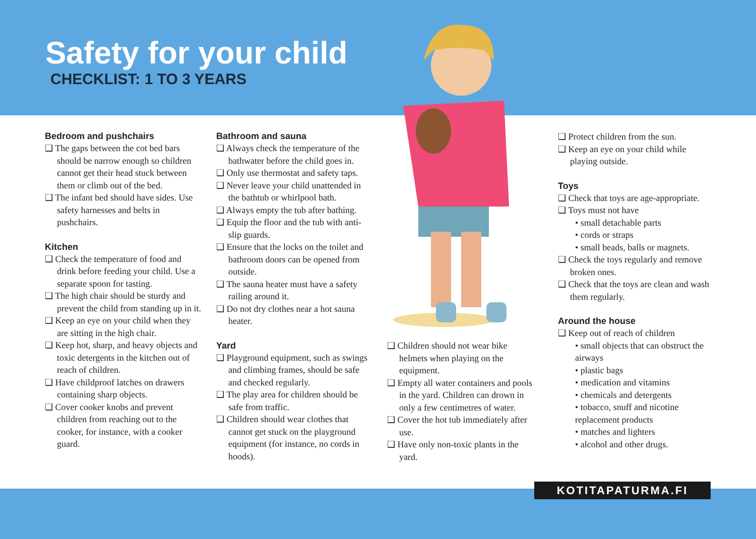Safety for your child
CHECKLIST: 1 TO 3 YEARS
Bedroom and pushchairs
❑ The gaps between the cot bed bars should be narrow enough so children cannot get their head stuck between them or climb out of the bed.
❑ The infant bed should have sides. Use safety harnesses and belts in pushchairs.
Kitchen
❑ Check the temperature of food and drink before feeding your child. Use a separate spoon for tasting.
❑ The high chair should be sturdy and prevent the child from standing up in it.
❑ Keep an eye on your child when they are sitting in the high chair.
❑ Keep hot, sharp, and heavy objects and toxic detergents in the kitchen out of reach of children.
❑ Have childproof latches on drawers containing sharp objects.
❑ Cover cooker knobs and prevent children from reaching out to the cooker, for instance, with a cooker guard.
Bathroom and sauna
❑ Always check the temperature of the bathwater before the child goes in.
❑ Only use thermostat and safety taps.
❑ Never leave your child unattended in the bathtub or whirlpool bath.
❑ Always empty the tub after bathing.
❑ Equip the floor and the tub with anti-slip guards.
❑ Ensure that the locks on the toilet and bathroom doors can be opened from outside.
❑ The sauna heater must have a safety railing around it.
❑ Do not dry clothes near a hot sauna heater.
Yard
❑ Playground equipment, such as swings and climbing frames, should be safe and checked regularly.
❑ The play area for children should be safe from traffic.
❑ Children should wear clothes that cannot get stuck on the playground equipment (for instance, no cords in hoods).
❑ Children should not wear bike helmets when playing on the equipment.
❑ Empty all water containers and pools in the yard. Children can drown in only a few centimetres of water.
❑ Cover the hot tub immediately after use.
❑ Have only non-toxic plants in the yard.
❑ Protect children from the sun.
❑ Keep an eye on your child while playing outside.
Toys
❑ Check that toys are age-appropriate.
❑ Toys must not have
• small detachable parts
• cords or straps
• small beads, balls or magnets.
❑ Check the toys regularly and remove broken ones.
❑ Check that the toys are clean and wash them regularly.
Around the house
❑ Keep out of reach of children
• small objects that can obstruct the airways
• plastic bags
• medication and vitamins
• chemicals and detergents
• tobacco, snuff and nicotine replacement products
• matches and lighters
• alcohol and other drugs.
KOTITAPATURMA.FI